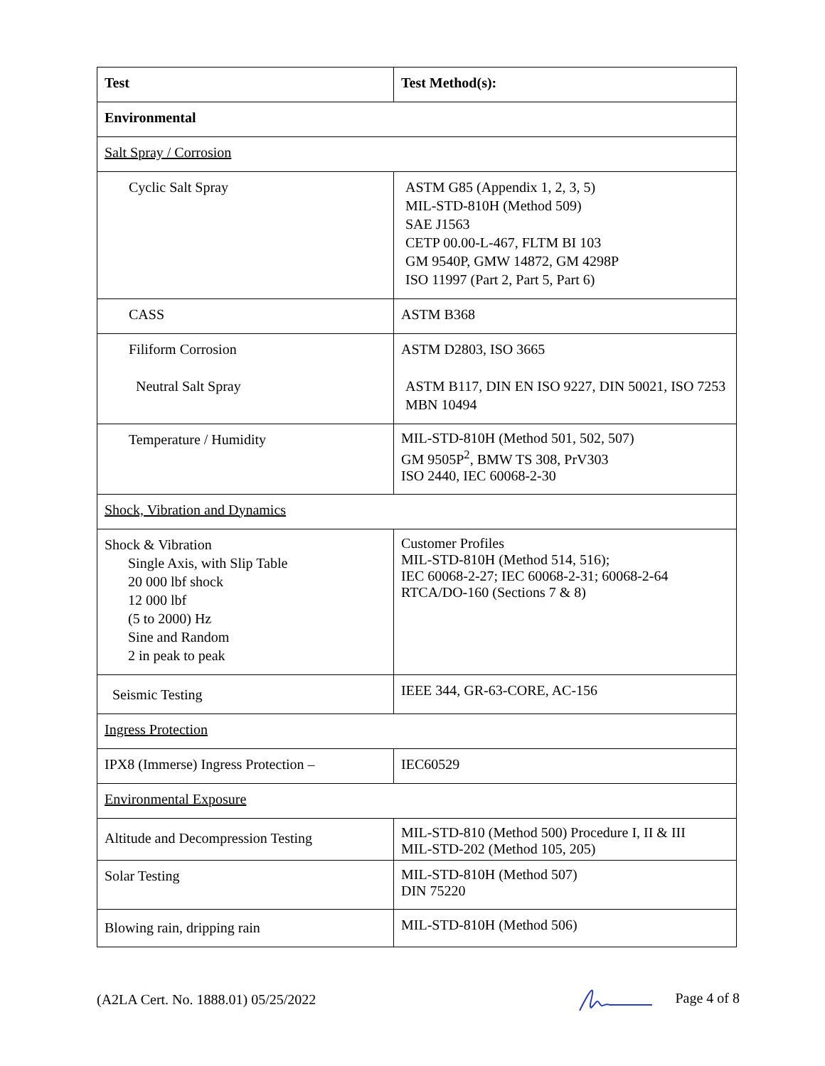| Test | Test Method(s): |
| --- | --- |
| Environmental | |
| Salt Spray / Corrosion | |
| Cyclic Salt Spray | ASTM G85 (Appendix 1, 2, 3, 5) MIL-STD-810H (Method 509) SAE J1563 CETP 00.00-L-467, FLTM BI 103 GM 9540P, GMW 14872, GM 4298P ISO 11997 (Part 2, Part 5, Part 6) |
| CASS | ASTM B368 |
| Filiform Corrosion Neutral Salt Spray | ASTM D2803, ISO 3665 ASTM B117, DIN EN ISO 9227, DIN 50021, ISO 7253 MBN 10494 |
| Temperature / Humidity | MIL-STD-810H (Method 501, 502, 507) GM 9505P<sup>2</sup>, BMW TS 308, PrV303 ISO 2440, IEC 60068-2-30 |
| Shock, Vibration and Dynamics | |
| Shock & Vibration Single Axis, with Slip Table 20 000 lbf shock 12 000 lbf (5 to 2000) Hz Sine and Random 2 in peak to peak | Customer Profiles MIL-STD-810H (Method 514, 516); IEC 60068-2-27; IEC 60068-2-31; 60068-2-64 RTCA/DO-160 (Sections 7 & 8) |
| Seismic Testing | IEEE 344, GR-63-CORE, AC-156 |
| Ingress Protection | |
| IPX8 (Immerse) Ingress Protection – | IEC60529 |
| Environmental Exposure | |
| Altitude and Decompression Testing | MIL-STD-810 (Method 500) Procedure I, II & III MIL-STD-202 (Method 105, 205) |
| Solar Testing | MIL-STD-810H (Method 507) DIN 75220 |
| Blowing rain, dripping rain | MIL-STD-810H (Method 506) |
(A2LA Cert. No. 1888.01) 05/25/2022 Page 4 of 8